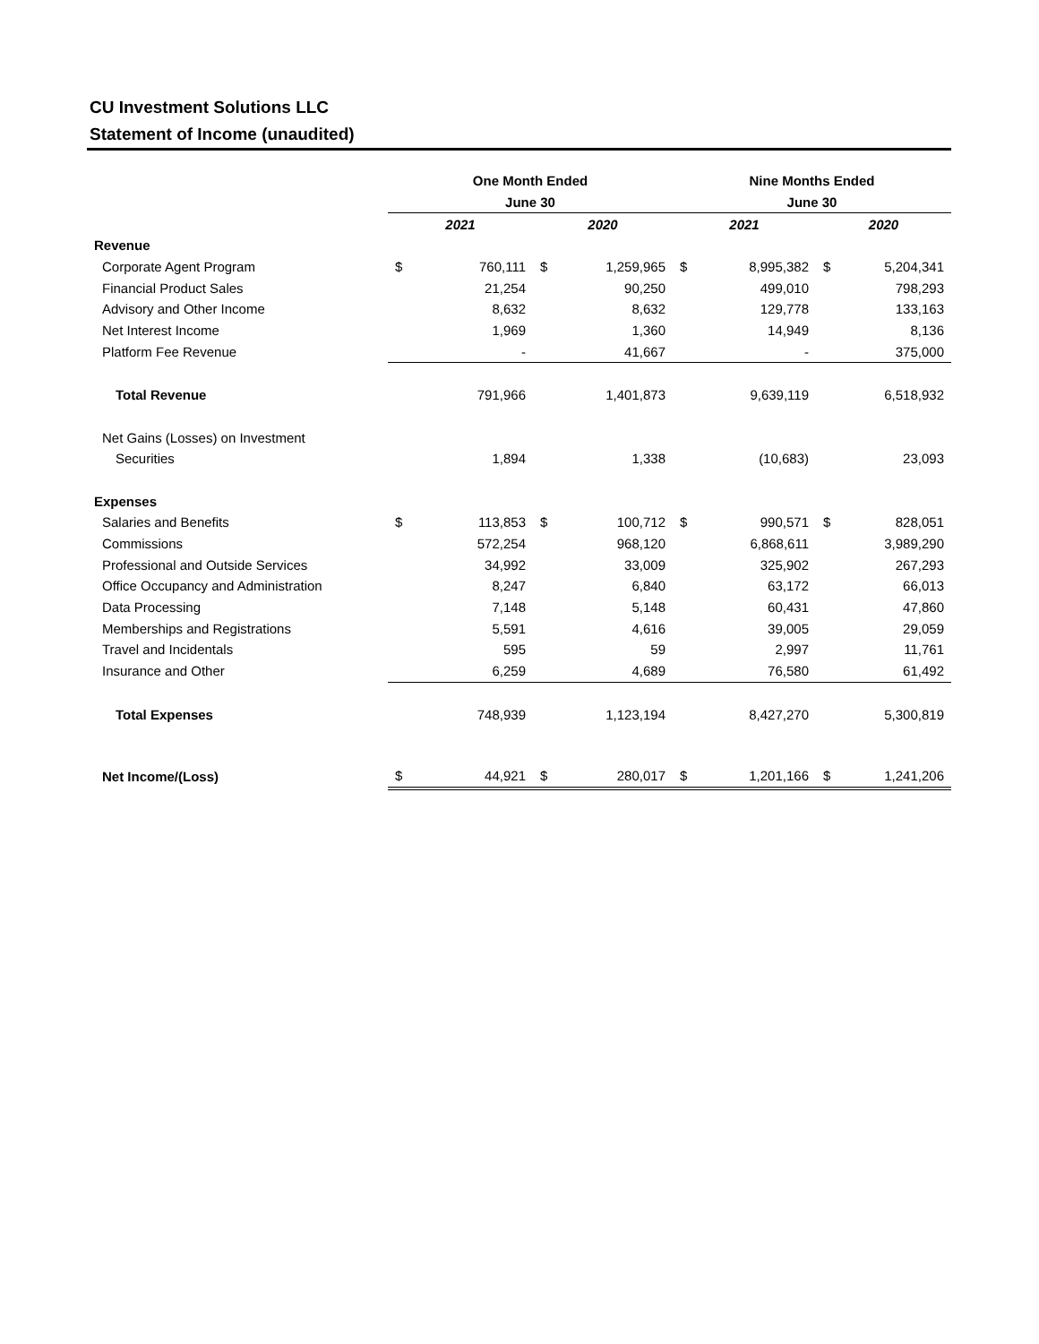CU Investment Solutions LLC
Statement of Income (unaudited)
| | One Month Ended | | | | Nine Months Ended | | | |
| | June 30 | | | | June 30 | | | |
| | 2021 | | 2020 | | 2021 | | 2020 | |
| Revenue | | | | | | | | |
| Corporate Agent Program | $ | 760,111 | $ | 1,259,965 | $ | 8,995,382 | $ | 5,204,341 |
| Financial Product Sales | | 21,254 | | 90,250 | | 499,010 | | 798,293 |
| Advisory and Other Income | | 8,632 | | 8,632 | | 129,778 | | 133,163 |
| Net Interest Income | | 1,969 | | 1,360 | | 14,949 | | 8,136 |
| Platform Fee Revenue | | - | | 41,667 | | - | | 375,000 |
| Total Revenue | | 791,966 | | 1,401,873 | | 9,639,119 | | 6,518,932 |
| Net Gains (Losses) on Investment | | | | | | | | |
| Securities | | 1,894 | | 1,338 | | (10,683) | | 23,093 |
| Expenses | | | | | | | | |
| Salaries and Benefits | $ | 113,853 | $ | 100,712 | $ | 990,571 | $ | 828,051 |
| Commissions | | 572,254 | | 968,120 | | 6,868,611 | | 3,989,290 |
| Professional and Outside Services | | 34,992 | | 33,009 | | 325,902 | | 267,293 |
| Office Occupancy and Administration | | 8,247 | | 6,840 | | 63,172 | | 66,013 |
| Data Processing | | 7,148 | | 5,148 | | 60,431 | | 47,860 |
| Memberships and Registrations | | 5,591 | | 4,616 | | 39,005 | | 29,059 |
| Travel and Incidentals | | 595 | | 59 | | 2,997 | | 11,761 |
| Insurance and Other | | 6,259 | | 4,689 | | 76,580 | | 61,492 |
| Total Expenses | | 748,939 | | 1,123,194 | | 8,427,270 | | 5,300,819 |
| Net Income/(Loss) | $ | 44,921 | $ | 280,017 | $ | 1,201,166 | $ | 1,241,206 |